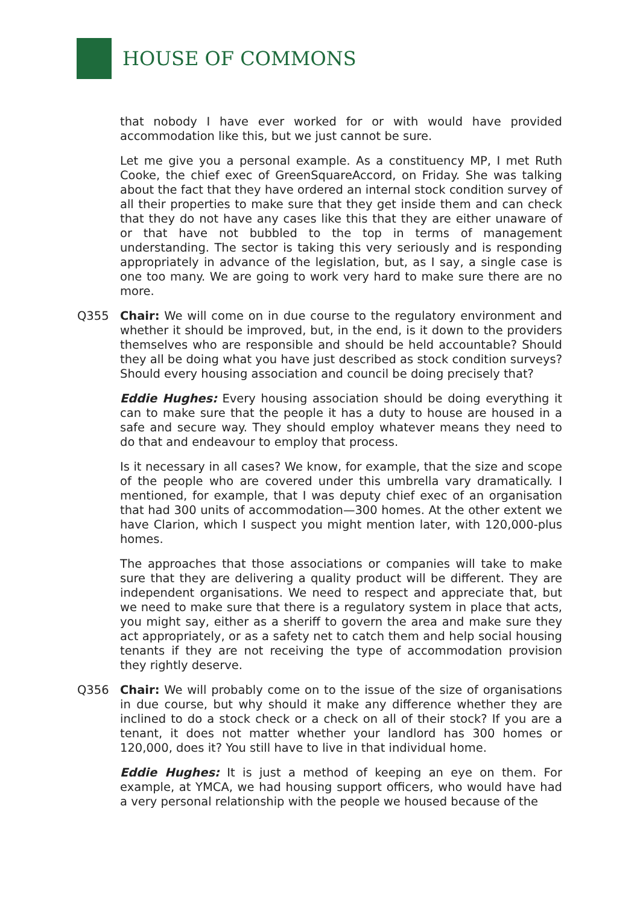HOUSE OF COMMONS
that nobody I have ever worked for or with would have provided accommodation like this, but we just cannot be sure.
Let me give you a personal example. As a constituency MP, I met Ruth Cooke, the chief exec of GreenSquareAccord, on Friday. She was talking about the fact that they have ordered an internal stock condition survey of all their properties to make sure that they get inside them and can check that they do not have any cases like this that they are either unaware of or that have not bubbled to the top in terms of management understanding. The sector is taking this very seriously and is responding appropriately in advance of the legislation, but, as I say, a single case is one too many. We are going to work very hard to make sure there are no more.
Q355 Chair: We will come on in due course to the regulatory environment and whether it should be improved, but, in the end, is it down to the providers themselves who are responsible and should be held accountable? Should they all be doing what you have just described as stock condition surveys? Should every housing association and council be doing precisely that?
Eddie Hughes: Every housing association should be doing everything it can to make sure that the people it has a duty to house are housed in a safe and secure way. They should employ whatever means they need to do that and endeavour to employ that process.
Is it necessary in all cases? We know, for example, that the size and scope of the people who are covered under this umbrella vary dramatically. I mentioned, for example, that I was deputy chief exec of an organisation that had 300 units of accommodation—300 homes. At the other extent we have Clarion, which I suspect you might mention later, with 120,000-plus homes.
The approaches that those associations or companies will take to make sure that they are delivering a quality product will be different. They are independent organisations. We need to respect and appreciate that, but we need to make sure that there is a regulatory system in place that acts, you might say, either as a sheriff to govern the area and make sure they act appropriately, or as a safety net to catch them and help social housing tenants if they are not receiving the type of accommodation provision they rightly deserve.
Q356 Chair: We will probably come on to the issue of the size of organisations in due course, but why should it make any difference whether they are inclined to do a stock check or a check on all of their stock? If you are a tenant, it does not matter whether your landlord has 300 homes or 120,000, does it? You still have to live in that individual home.
Eddie Hughes: It is just a method of keeping an eye on them. For example, at YMCA, we had housing support officers, who would have had a very personal relationship with the people we housed because of the